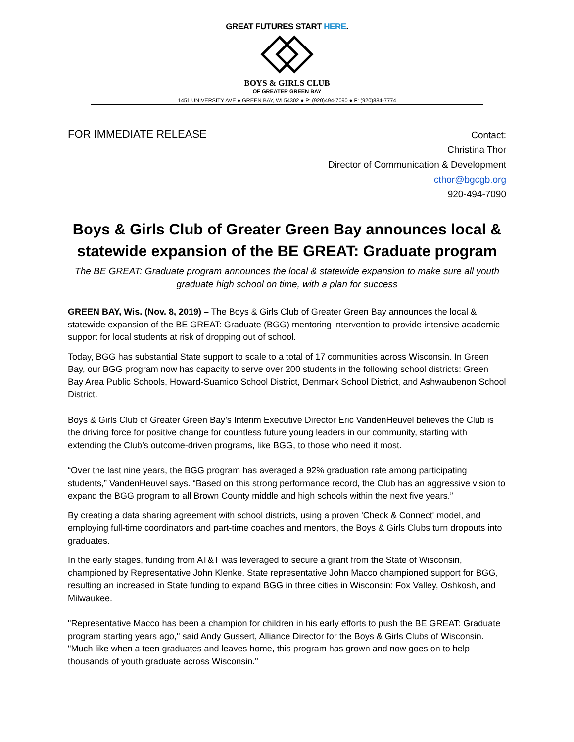GREAT FUTURES START HERE.
BOYS & GIRLS CLUB
OF GREATER GREEN BAY
1451 UNIVERSITY AVE ● GREEN BAY, WI 54302 ● P: (920)494-7090 ● F: (920)884-7774
FOR IMMEDIATE RELEASE
Contact:
Christina Thor
Director of Communication & Development
cthor@bgcgb.org
920-494-7090
Boys & Girls Club of Greater Green Bay announces local & statewide expansion of the BE GREAT: Graduate program
The BE GREAT: Graduate program announces the local & statewide expansion to make sure all youth graduate high school on time, with a plan for success
GREEN BAY, Wis. (Nov. 8, 2019) – The Boys & Girls Club of Greater Green Bay announces the local & statewide expansion of the BE GREAT: Graduate (BGG) mentoring intervention to provide intensive academic support for local students at risk of dropping out of school.
Today, BGG has substantial State support to scale to a total of 17 communities across Wisconsin. In Green Bay, our BGG program now has capacity to serve over 200 students in the following school districts: Green Bay Area Public Schools, Howard-Suamico School District, Denmark School District, and Ashwaubenon School District.
Boys & Girls Club of Greater Green Bay’s Interim Executive Director Eric VandenHeuvel believes the Club is the driving force for positive change for countless future young leaders in our community, starting with extending the Club’s outcome-driven programs, like BGG, to those who need it most.
“Over the last nine years, the BGG program has averaged a 92% graduation rate among participating students,” VandenHeuvel says. “Based on this strong performance record, the Club has an aggressive vision to expand the BGG program to all Brown County middle and high schools within the next five years.”
By creating a data sharing agreement with school districts, using a proven 'Check & Connect' model, and employing full-time coordinators and part-time coaches and mentors, the Boys & Girls Clubs turn dropouts into graduates.
In the early stages, funding from AT&T was leveraged to secure a grant from the State of Wisconsin, championed by Representative John Klenke. State representative John Macco championed support for BGG, resulting an increased in State funding to expand BGG in three cities in Wisconsin: Fox Valley, Oshkosh, and Milwaukee.
"Representative Macco has been a champion for children in his early efforts to push the BE GREAT: Graduate program starting years ago," said Andy Gussert, Alliance Director for the Boys & Girls Clubs of Wisconsin. "Much like when a teen graduates and leaves home, this program has grown and now goes on to help thousands of youth graduate across Wisconsin."